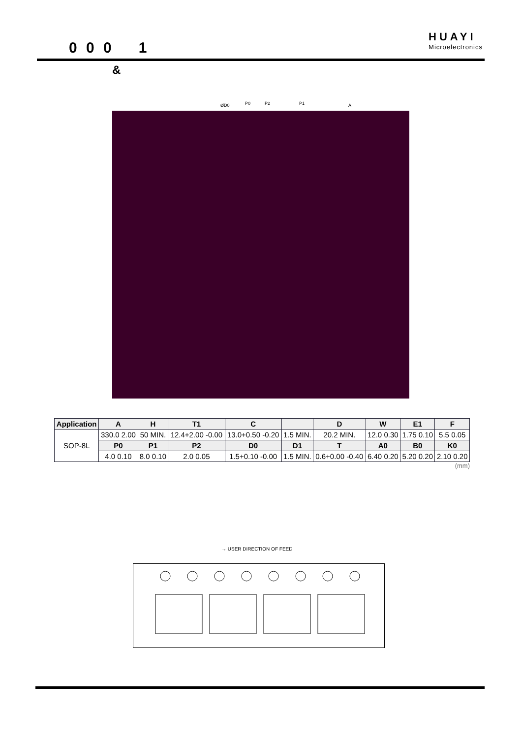0 0 0 1
HUAYI
Microelectronics
&
ØD0
P0
P2
P1
A
| Application | A | H | T1 | C | | D | W | E1 | F |
| --- | --- | --- | --- | --- | --- | --- | --- | --- | --- |
| SOP-8L | 330.0 2.00 | 50 MIN. | 12.4+2.00 -0.00 | 13.0+0.50 -0.20 | 1.5 MIN. | 20.2 MIN. | 12.0 0.30 | 1.75 0.10 | 5.5 0.05 |
| | P0 | P1 | P2 | D0 | D1 | T | A0 | B0 | K0 |
| | 4.0 0.10 | 8.0 0.10 | 2.0 0.05 | 1.5+0.10 -0.00 | 1.5 MIN. | 0.6+0.00 -0.40 | 6.40 0.20 | 5.20 0.20 | 2.10 0.20 |
(mm)
→ USER DIRECTION OF FEED